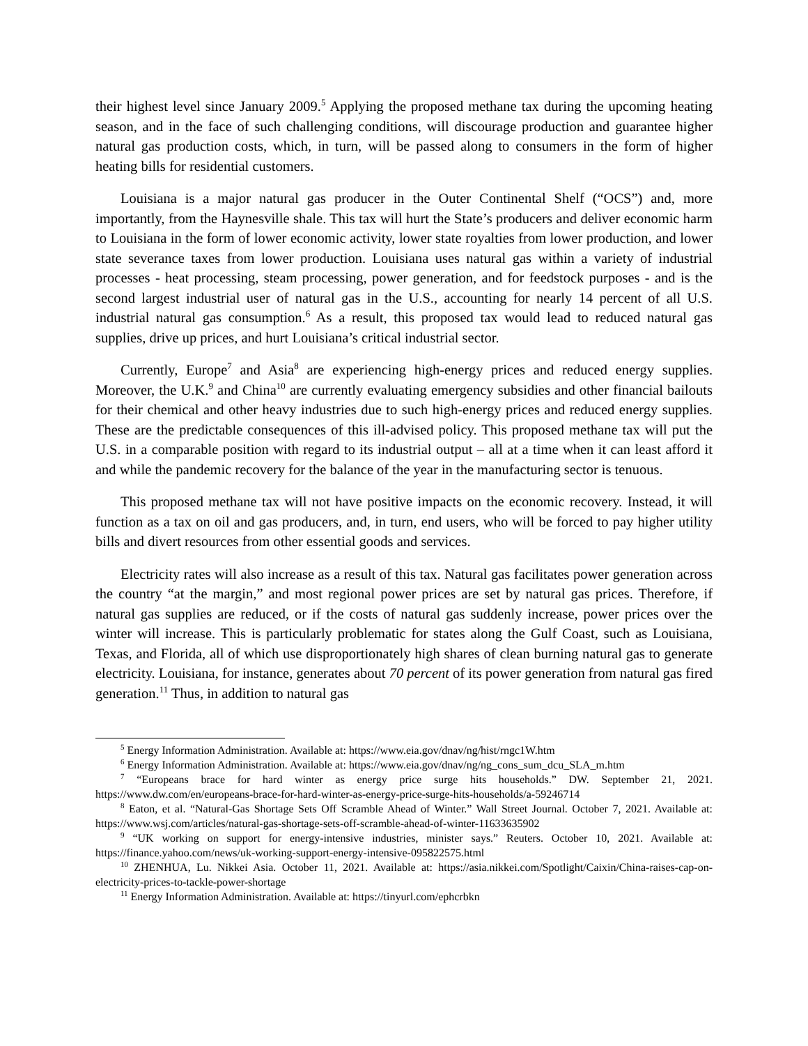their highest level since January 2009.<sup>5</sup> Applying the proposed methane tax during the upcoming heating season, and in the face of such challenging conditions, will discourage production and guarantee higher natural gas production costs, which, in turn, will be passed along to consumers in the form of higher heating bills for residential customers.
Louisiana is a major natural gas producer in the Outer Continental Shelf (“OCS”) and, more importantly, from the Haynesville shale. This tax will hurt the State’s producers and deliver economic harm to Louisiana in the form of lower economic activity, lower state royalties from lower production, and lower state severance taxes from lower production. Louisiana uses natural gas within a variety of industrial processes - heat processing, steam processing, power generation, and for feedstock purposes - and is the second largest industrial user of natural gas in the U.S., accounting for nearly 14 percent of all U.S. industrial natural gas consumption.<sup>6</sup> As a result, this proposed tax would lead to reduced natural gas supplies, drive up prices, and hurt Louisiana’s critical industrial sector.
Currently, Europe<sup>7</sup> and Asia<sup>8</sup> are experiencing high-energy prices and reduced energy supplies. Moreover, the U.K.<sup>9</sup> and China<sup>10</sup> are currently evaluating emergency subsidies and other financial bailouts for their chemical and other heavy industries due to such high-energy prices and reduced energy supplies. These are the predictable consequences of this ill-advised policy. This proposed methane tax will put the U.S. in a comparable position with regard to its industrial output – all at a time when it can least afford it and while the pandemic recovery for the balance of the year in the manufacturing sector is tenuous.
This proposed methane tax will not have positive impacts on the economic recovery. Instead, it will function as a tax on oil and gas producers, and, in turn, end users, who will be forced to pay higher utility bills and divert resources from other essential goods and services.
Electricity rates will also increase as a result of this tax. Natural gas facilitates power generation across the country “at the margin,” and most regional power prices are set by natural gas prices. Therefore, if natural gas supplies are reduced, or if the costs of natural gas suddenly increase, power prices over the winter will increase. This is particularly problematic for states along the Gulf Coast, such as Louisiana, Texas, and Florida, all of which use disproportionately high shares of clean burning natural gas to generate electricity. Louisiana, for instance, generates about 70 percent of its power generation from natural gas fired generation.<sup>11</sup> Thus, in addition to natural gas
<sup>5</sup> Energy Information Administration. Available at: https://www.eia.gov/dnav/ng/hist/rngc1W.htm
<sup>6</sup> Energy Information Administration. Available at: https://www.eia.gov/dnav/ng/ng_cons_sum_dcu_SLA_m.htm
<sup>7</sup> “Europeans brace for hard winter as energy price surge hits households.” DW. September 21, 2021. https://www.dw.com/en/europeans-brace-for-hard-winter-as-energy-price-surge-hits-households/a-59246714
<sup>8</sup> Eaton, et al. “Natural-Gas Shortage Sets Off Scramble Ahead of Winter.” Wall Street Journal. October 7, 2021. Available at: https://www.wsj.com/articles/natural-gas-shortage-sets-off-scramble-ahead-of-winter-11633635902
<sup>9</sup> “UK working on support for energy-intensive industries, minister says.” Reuters. October 10, 2021. Available at: https://finance.yahoo.com/news/uk-working-support-energy-intensive-095822575.html
<sup>10</sup> ZHENHUA, Lu. Nikkei Asia. October 11, 2021. Available at: https://asia.nikkei.com/Spotlight/Caixin/China-raises-cap-on-electricity-prices-to-tackle-power-shortage
<sup>11</sup> Energy Information Administration. Available at: https://tinyurl.com/ephcrbkn